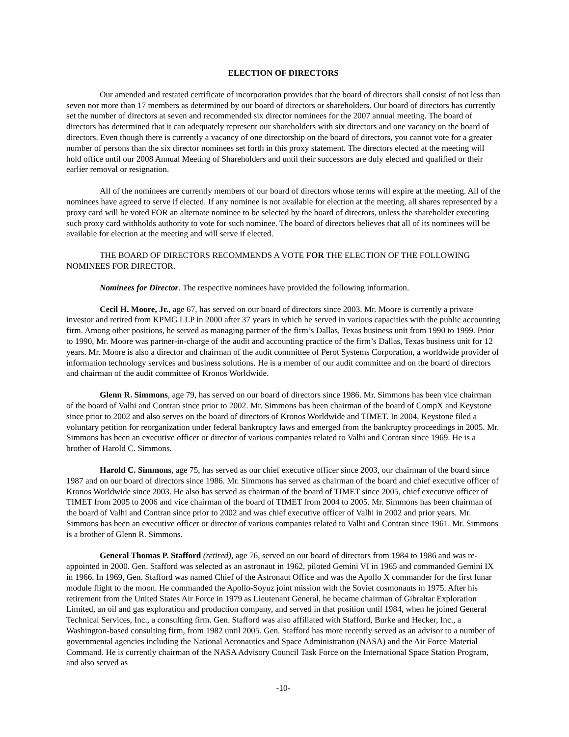ELECTION OF DIRECTORS
Our amended and restated certificate of incorporation provides that the board of directors shall consist of not less than seven nor more than 17 members as determined by our board of directors or shareholders. Our board of directors has currently set the number of directors at seven and recommended six director nominees for the 2007 annual meeting. The board of directors has determined that it can adequately represent our shareholders with six directors and one vacancy on the board of directors. Even though there is currently a vacancy of one directorship on the board of directors, you cannot vote for a greater number of persons than the six director nominees set forth in this proxy statement. The directors elected at the meeting will hold office until our 2008 Annual Meeting of Shareholders and until their successors are duly elected and qualified or their earlier removal or resignation.
All of the nominees are currently members of our board of directors whose terms will expire at the meeting. All of the nominees have agreed to serve if elected. If any nominee is not available for election at the meeting, all shares represented by a proxy card will be voted FOR an alternate nominee to be selected by the board of directors, unless the shareholder executing such proxy card withholds authority to vote for such nominee. The board of directors believes that all of its nominees will be available for election at the meeting and will serve if elected.
THE BOARD OF DIRECTORS RECOMMENDS A VOTE FOR THE ELECTION OF THE FOLLOWING NOMINEES FOR DIRECTOR.
Nominees for Director. The respective nominees have provided the following information.
Cecil H. Moore, Jr., age 67, has served on our board of directors since 2003. Mr. Moore is currently a private investor and retired from KPMG LLP in 2000 after 37 years in which he served in various capacities with the public accounting firm. Among other positions, he served as managing partner of the firm’s Dallas, Texas business unit from 1990 to 1999. Prior to 1990, Mr. Moore was partner-in-charge of the audit and accounting practice of the firm’s Dallas, Texas business unit for 12 years. Mr. Moore is also a director and chairman of the audit committee of Perot Systems Corporation, a worldwide provider of information technology services and business solutions. He is a member of our audit committee and on the board of directors and chairman of the audit committee of Kronos Worldwide.
Glenn R. Simmons, age 79, has served on our board of directors since 1986. Mr. Simmons has been vice chairman of the board of Valhi and Contran since prior to 2002. Mr. Simmons has been chairman of the board of CompX and Keystone since prior to 2002 and also serves on the board of directors of Kronos Worldwide and TIMET. In 2004, Keystone filed a voluntary petition for reorganization under federal bankruptcy laws and emerged from the bankruptcy proceedings in 2005. Mr. Simmons has been an executive officer or director of various companies related to Valhi and Contran since 1969. He is a brother of Harold C. Simmons.
Harold C. Simmons, age 75, has served as our chief executive officer since 2003, our chairman of the board since 1987 and on our board of directors since 1986. Mr. Simmons has served as chairman of the board and chief executive officer of Kronos Worldwide since 2003. He also has served as chairman of the board of TIMET since 2005, chief executive officer of TIMET from 2005 to 2006 and vice chairman of the board of TIMET from 2004 to 2005. Mr. Simmons has been chairman of the board of Valhi and Contran since prior to 2002 and was chief executive officer of Valhi in 2002 and prior years. Mr. Simmons has been an executive officer or director of various companies related to Valhi and Contran since 1961. Mr. Simmons is a brother of Glenn R. Simmons.
General Thomas P. Stafford (retired), age 76, served on our board of directors from 1984 to 1986 and was re-appointed in 2000. Gen. Stafford was selected as an astronaut in 1962, piloted Gemini VI in 1965 and commanded Gemini IX in 1966. In 1969, Gen. Stafford was named Chief of the Astronaut Office and was the Apollo X commander for the first lunar module flight to the moon. He commanded the Apollo-Soyuz joint mission with the Soviet cosmonauts in 1975. After his retirement from the United States Air Force in 1979 as Lieutenant General, he became chairman of Gibraltar Exploration Limited, an oil and gas exploration and production company, and served in that position until 1984, when he joined General Technical Services, Inc., a consulting firm. Gen. Stafford was also affiliated with Stafford, Burke and Hecker, Inc., a Washington-based consulting firm, from 1982 until 2005. Gen. Stafford has more recently served as an advisor to a number of governmental agencies including the National Aeronautics and Space Administration (NASA) and the Air Force Material Command. He is currently chairman of the NASA Advisory Council Task Force on the International Space Station Program, and also served as
-10-